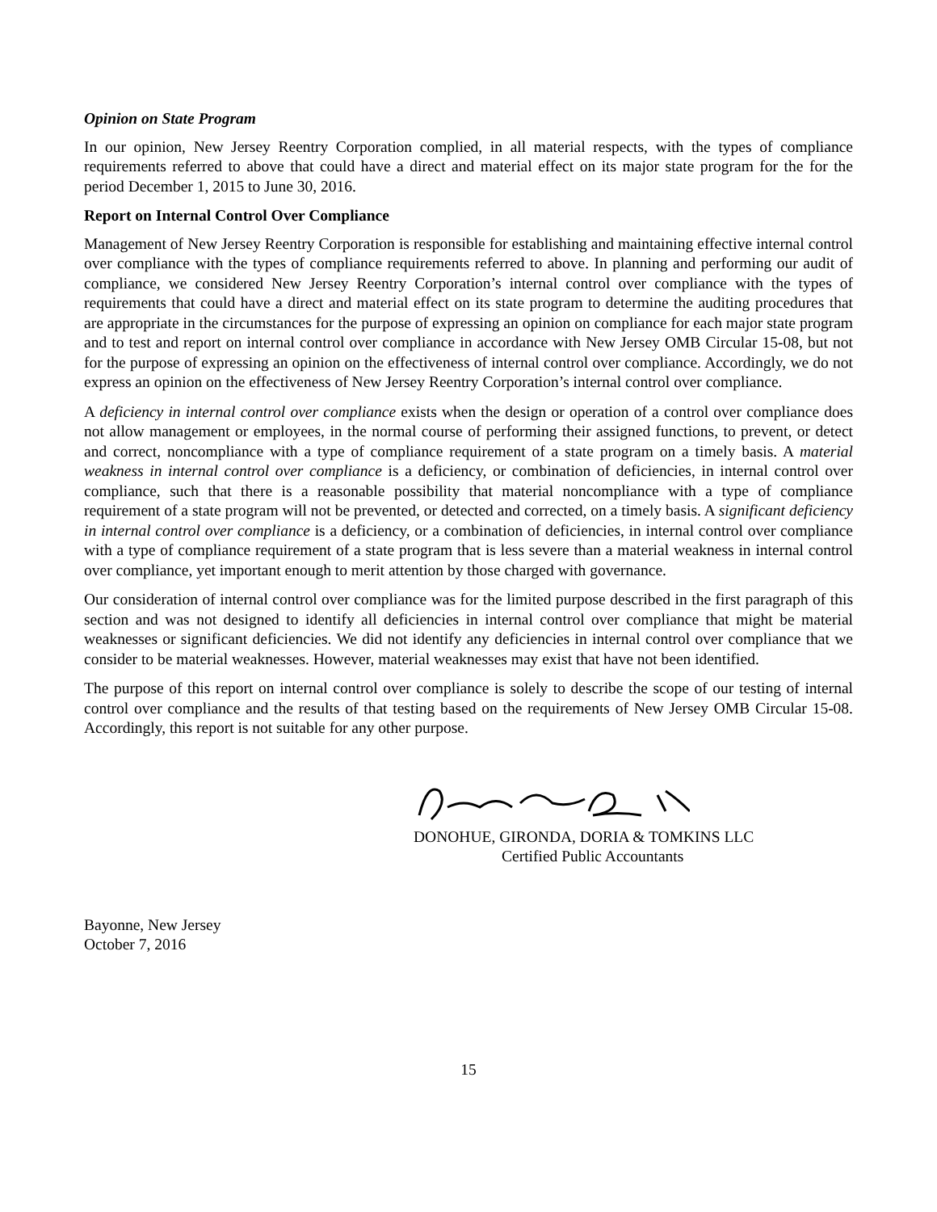Opinion on State Program
In our opinion, New Jersey Reentry Corporation complied, in all material respects, with the types of compliance requirements referred to above that could have a direct and material effect on its major state program for the for the period December 1, 2015 to June 30, 2016.
Report on Internal Control Over Compliance
Management of New Jersey Reentry Corporation is responsible for establishing and maintaining effective internal control over compliance with the types of compliance requirements referred to above. In planning and performing our audit of compliance, we considered New Jersey Reentry Corporation’s internal control over compliance with the types of requirements that could have a direct and material effect on its state program to determine the auditing procedures that are appropriate in the circumstances for the purpose of expressing an opinion on compliance for each major state program and to test and report on internal control over compliance in accordance with New Jersey OMB Circular 15-08, but not for the purpose of expressing an opinion on the effectiveness of internal control over compliance. Accordingly, we do not express an opinion on the effectiveness of New Jersey Reentry Corporation’s internal control over compliance.
A deficiency in internal control over compliance exists when the design or operation of a control over compliance does not allow management or employees, in the normal course of performing their assigned functions, to prevent, or detect and correct, noncompliance with a type of compliance requirement of a state program on a timely basis. A material weakness in internal control over compliance is a deficiency, or combination of deficiencies, in internal control over compliance, such that there is a reasonable possibility that material noncompliance with a type of compliance requirement of a state program will not be prevented, or detected and corrected, on a timely basis. A significant deficiency in internal control over compliance is a deficiency, or a combination of deficiencies, in internal control over compliance with a type of compliance requirement of a state program that is less severe than a material weakness in internal control over compliance, yet important enough to merit attention by those charged with governance.
Our consideration of internal control over compliance was for the limited purpose described in the first paragraph of this section and was not designed to identify all deficiencies in internal control over compliance that might be material weaknesses or significant deficiencies. We did not identify any deficiencies in internal control over compliance that we consider to be material weaknesses. However, material weaknesses may exist that have not been identified.
The purpose of this report on internal control over compliance is solely to describe the scope of our testing of internal control over compliance and the results of that testing based on the requirements of New Jersey OMB Circular 15-08. Accordingly, this report is not suitable for any other purpose.
DONOHUE, GIRONDA, DORIA & TOMKINS LLC
Certified Public Accountants
Bayonne, New Jersey
October 7, 2016
15